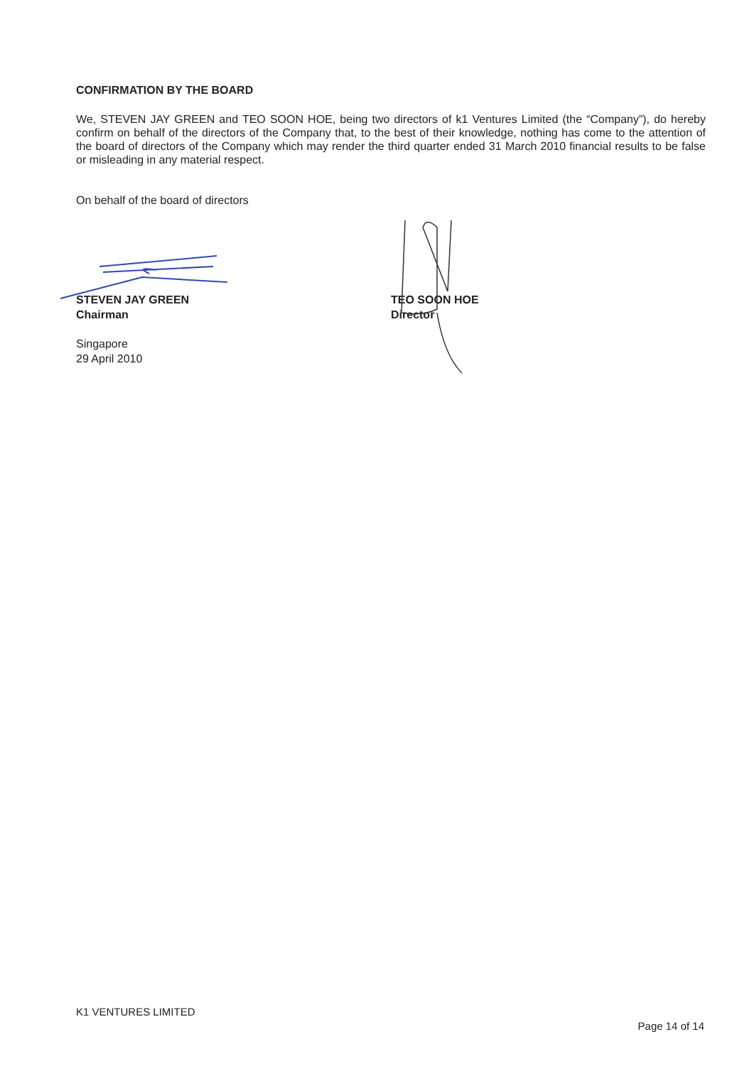CONFIRMATION BY THE BOARD
We, STEVEN JAY GREEN and TEO SOON HOE, being two directors of k1 Ventures Limited (the “Company”), do hereby confirm on behalf of the directors of the Company that, to the best of their knowledge, nothing has come to the attention of the board of directors of the Company which may render the third quarter ended 31 March 2010 financial results to be false or misleading in any material respect.
On behalf of the board of directors
STEVEN JAY GREEN
Chairman
Singapore
29 April 2010
TEO SOON HOE
Director
K1 VENTURES LIMITED
Page 14 of 14